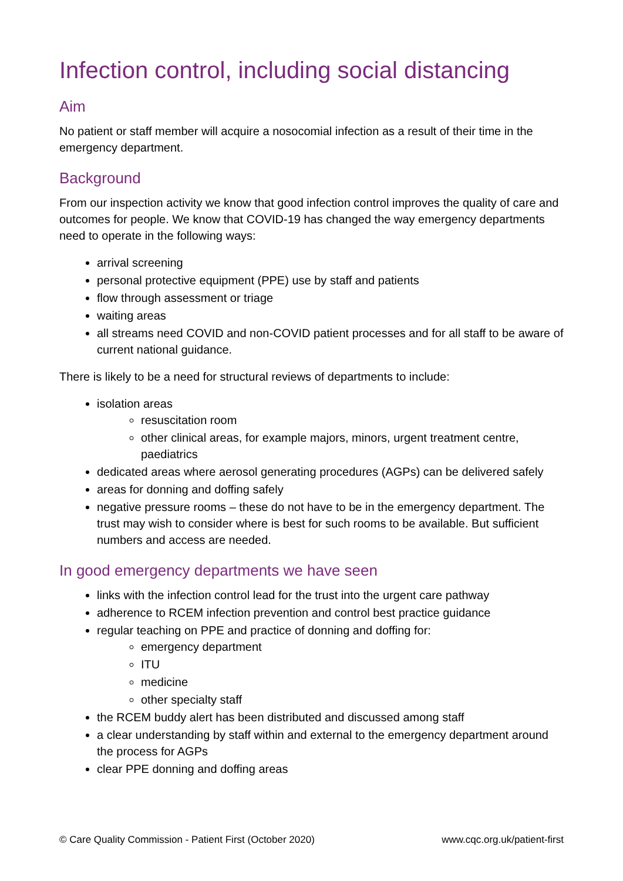Infection control, including social distancing
Aim
No patient or staff member will acquire a nosocomial infection as a result of their time in the emergency department.
Background
From our inspection activity we know that good infection control improves the quality of care and outcomes for people. We know that COVID-19 has changed the way emergency departments need to operate in the following ways:
arrival screening
personal protective equipment (PPE) use by staff and patients
flow through assessment or triage
waiting areas
all streams need COVID and non-COVID patient processes and for all staff to be aware of current national guidance.
There is likely to be a need for structural reviews of departments to include:
isolation areas
resuscitation room
other clinical areas, for example majors, minors, urgent treatment centre, paediatrics
dedicated areas where aerosol generating procedures (AGPs) can be delivered safely
areas for donning and doffing safely
negative pressure rooms – these do not have to be in the emergency department. The trust may wish to consider where is best for such rooms to be available. But sufficient numbers and access are needed.
In good emergency departments we have seen
links with the infection control lead for the trust into the urgent care pathway
adherence to RCEM infection prevention and control best practice guidance
regular teaching on PPE and practice of donning and doffing for:
emergency department
ITU
medicine
other specialty staff
the RCEM buddy alert has been distributed and discussed among staff
a clear understanding by staff within and external to the emergency department around the process for AGPs
clear PPE donning and doffing areas
© Care Quality Commission - Patient First (October 2020) www.cqc.org.uk/patient-first